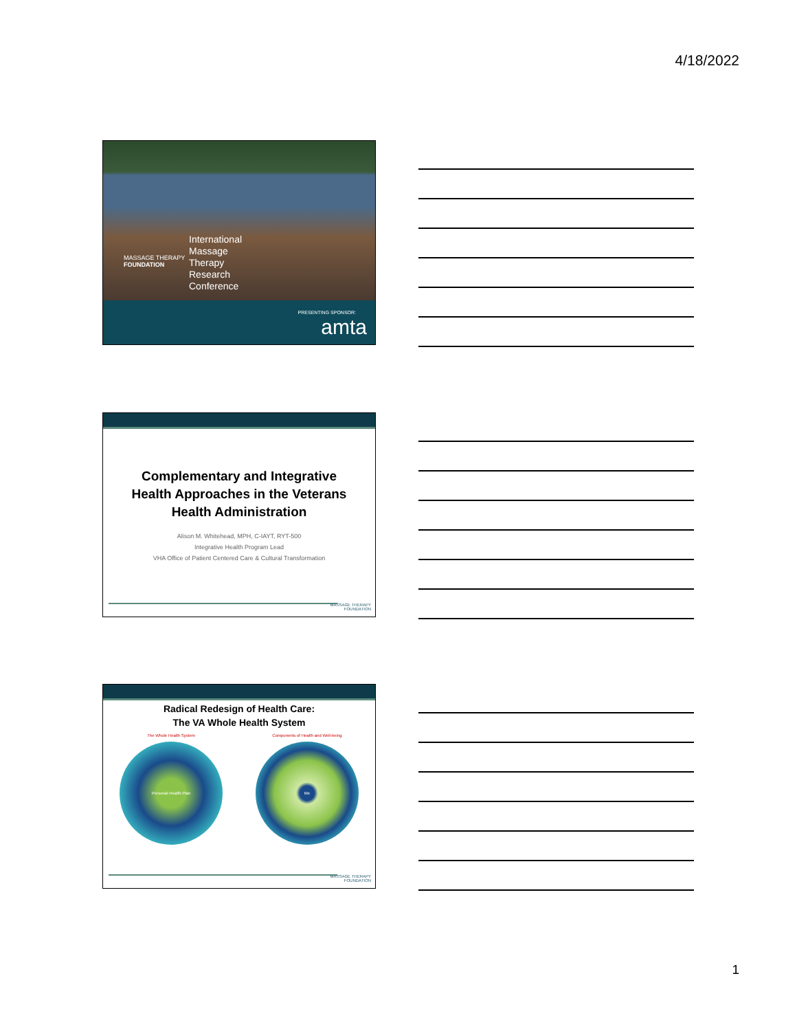4/18/2022
MASSAGE THERAPY
FOUNDATION
International
Massage
Therapy
Research
Conference
PRESENTING SPONSOR:
amta
Complementary and Integrative
Health Approaches in the Veterans
Health Administration
Alison M. Whitehead, MPH, C-IAYT, RYT-500
Integrative Health Program Lead
VHA Office of Patient Centered Care & Cultural Transformation
MASSAGE THERAPY
FOUNDATION
Radical Redesign of Health Care:
The VA Whole Health System
The Whole Health System
Personal Health Plan
Components of Health and Well-being
Me
MASSAGE THERAPY
FOUNDATION
1